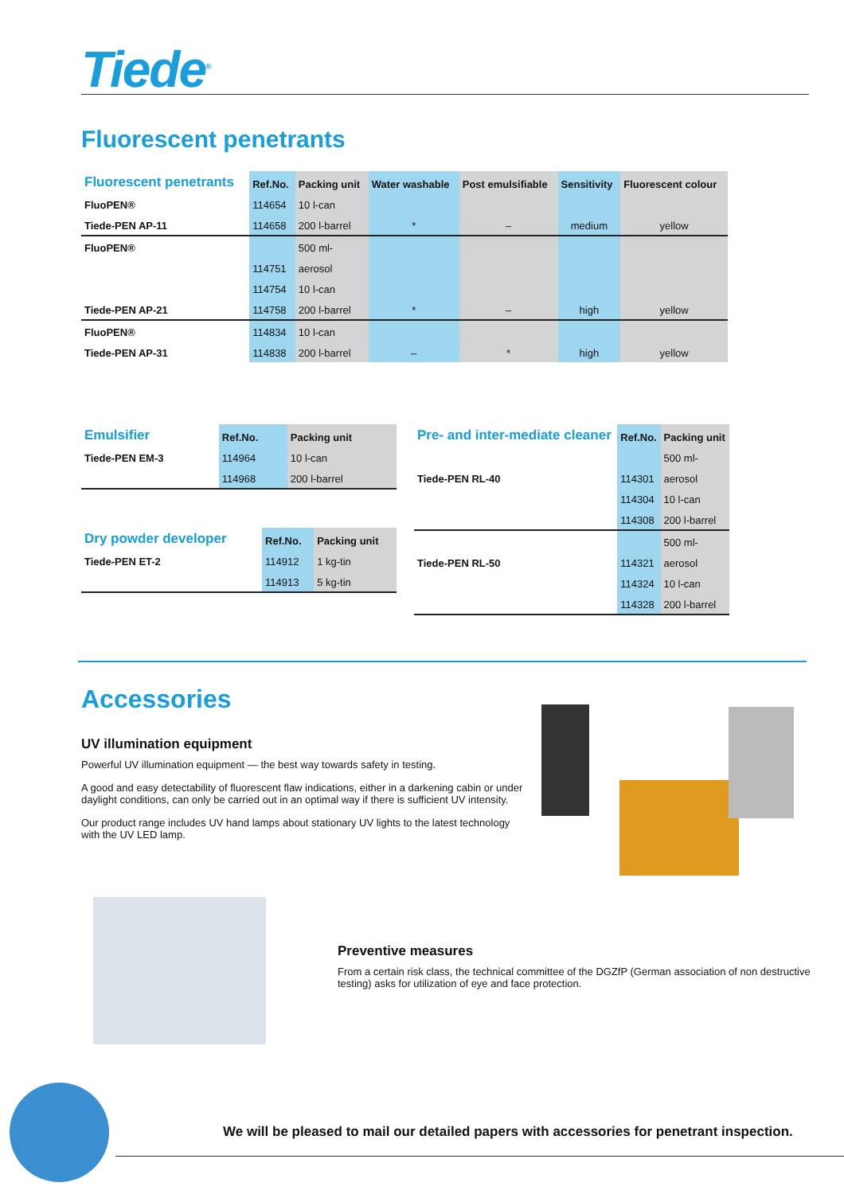Tiede<sup>®</sup>
Fluorescent penetrants
| Fluorescent penetrants | Ref.No. | Packing unit | Water washable | Post emulsifiable | Sensitivity | Fluorescent colour |
| --- | --- | --- | --- | --- | --- | --- |
| FluoPEN® | 114654 | 10 l-can | | | | |
| Tiede-PEN AP-11 | 114658 | 200 l-barrel | * | – | medium | yellow |
| FluoPEN® | | 500 ml- | | | | |
| | 114751 | aerosol | | | | |
| | 114754 | 10 l-can | | | | |
| Tiede-PEN AP-21 | 114758 | 200 l-barrel | * | – | high | yellow |
| FluoPEN® | 114834 | 10 l-can | | | | |
| Tiede-PEN AP-31 | 114838 | 200 l-barrel | – | * | high | yellow |
| Emulsifier | Ref.No. | Packing unit |
| --- | --- | --- |
| Tiede-PEN EM-3 | 114964 | 10 l-can |
| | 114968 | 200 l-barrel |
| Dry powder developer | Ref.No. | Packing unit |
| --- | --- | --- |
| Tiede-PEN ET-2 | 114912 | 1 kg-tin |
| | 114913 | 5 kg-tin |
| Pre- and inter-mediate cleaner | Ref.No. | Packing unit |
| --- | --- | --- |
| | | 500 ml- |
| Tiede-PEN RL-40 | 114301 | aerosol |
| | 114304 | 10 l-can |
| | 114308 | 200 l-barrel |
| | | 500 ml- |
| Tiede-PEN RL-50 | 114321 | aerosol |
| | 114324 | 10 l-can |
| | 114328 | 200 l-barrel |
Accessories
UV illumination equipment
Powerful UV illumination equipment — the best way towards safety in testing.
A good and easy detectability of fluorescent flaw indications, either in a darkening cabin or under daylight conditions, can only be carried out in an optimal way if there is sufficient UV intensity.
Our product range includes UV hand lamps about stationary UV lights to the latest technology with the UV LED lamp.
Preventive measures
From a certain risk class, the technical committee of the DGZfP (German association of non destructive testing) asks for utilization of eye and face protection.
We will be pleased to mail our detailed papers with accessories for penetrant inspection.